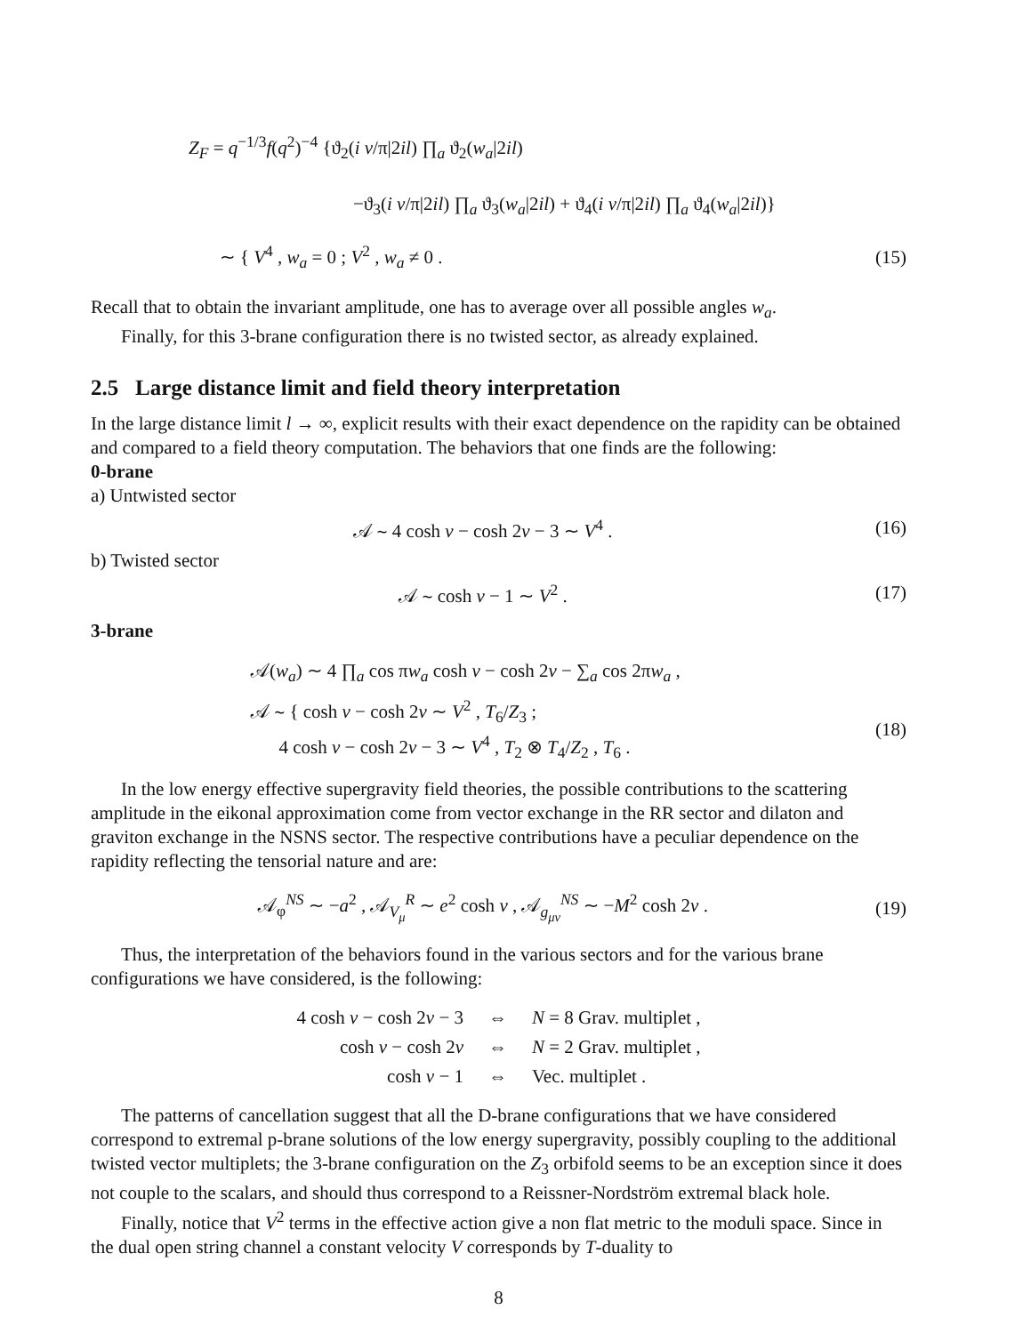Z<sub>F</sub> = q<sup>−1/3</sup>f(q<sup>2</sup>)<sup>−4</sup> {ϑ<sub>2</sub>(i v/π|2il) ∏<sub>a</sub> ϑ<sub>2</sub>(w<sub>a</sub>|2il)
−ϑ<sub>3</sub>(i v/π|2il) ∏<sub>a</sub> ϑ<sub>3</sub>(w<sub>a</sub>|2il) + ϑ<sub>4</sub>(i v/π|2il) ∏<sub>a</sub> ϑ<sub>4</sub>(w<sub>a</sub>|2il)}
∼ { V<sup>4</sup> , w<sub>a</sub> = 0 ; V<sup>2</sup> , w<sub>a</sub> ≠ 0 .
(15)
Recall that to obtain the invariant amplitude, one has to average over all possible angles w<sub>a</sub>.
Finally, for this 3-brane configuration there is no twisted sector, as already explained.
2.5 Large distance limit and field theory interpretation
In the large distance limit l → ∞, explicit results with their exact dependence on the rapidity can be obtained and compared to a field theory computation. The behaviors that one finds are the following:
0-brane
a) Untwisted sector
𝒜 ∼ 4 cosh v − cosh 2v − 3 ∼ V<sup>4</sup> .
(16)
b) Twisted sector
𝒜 ∼ cosh v − 1 ∼ V<sup>2</sup> . (17)
3-brane
𝒜(w<sub>a</sub>) ∼ 4 ∏<sub>a</sub> cos πw<sub>a</sub> cosh v − cosh 2v − ∑<sub>a</sub> cos 2πw<sub>a</sub> ,
𝒜 ∼ { cosh v − cosh 2v ∼ V<sup>2</sup> , T<sub>6</sub>/Z<sub>3</sub> ;
4 cosh v − cosh 2v − 3 ∼ V<sup>4</sup> , T<sub>2</sub> ⊗ T<sub>4</sub>/Z<sub>2</sub> , T<sub>6</sub> .
(18)
In the low energy effective supergravity field theories, the possible contributions to the scattering amplitude in the eikonal approximation come from vector exchange in the RR sector and dilaton and graviton exchange in the NSNS sector. The respective contributions have a peculiar dependence on the rapidity reflecting the tensorial nature and are:
𝒜<sub>φ</sub><sup>NS</sup> ∼ −a<sup>2</sup> , 𝒜<sub>V<sub>μ</sub></sub><sup>R</sup> ∼ e<sup>2</sup> cosh v , 𝒜<sub>g<sub>μν</sub></sub><sup>NS</sup> ∼ −M<sup>2</sup> cosh 2v .
(19)
Thus, the interpretation of the behaviors found in the various sectors and for the various brane configurations we have considered, is the following:
| 4 cosh v − cosh 2 v − 3 | ⇔ | N = 8 Grav. multiplet , |
| cosh v − cosh 2 v | ⇔ | N = 2 Grav. multiplet , |
| cosh v − 1 | ⇔ | Vec. multiplet . |
The patterns of cancellation suggest that all the D-brane configurations that we have considered correspond to extremal p-brane solutions of the low energy supergravity, possibly coupling to the additional twisted vector multiplets; the 3-brane configuration on the Z<sub>3</sub> orbifold seems to be an exception since it does not couple to the scalars, and should thus correspond to a Reissner-Nordström extremal black hole.
Finally, notice that V<sup>2</sup> terms in the effective action give a non flat metric to the moduli space. Since in the dual open string channel a constant velocity V corresponds by T-duality to
8